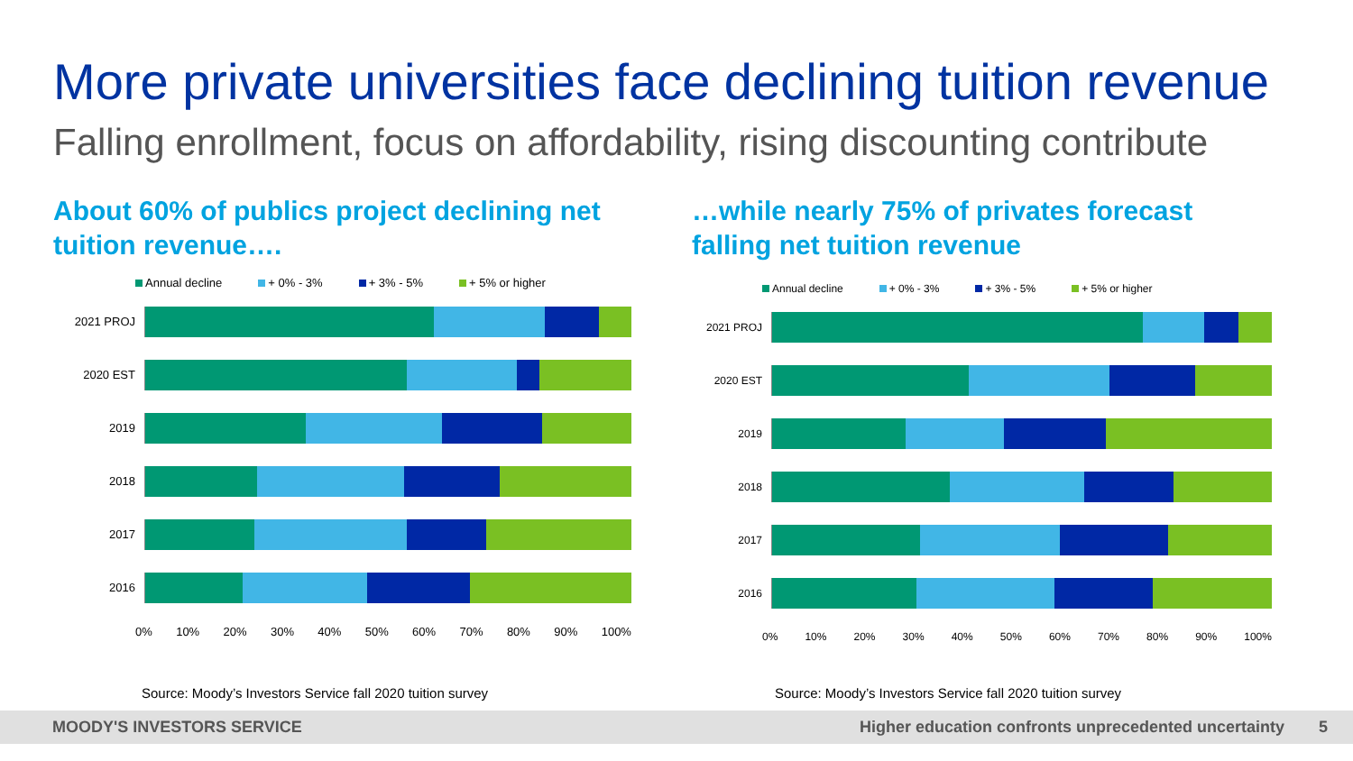More private universities face declining tuition revenue
Falling enrollment, focus on affordability, rising discounting contribute
About 60% of publics project declining net
tuition revenue….
…while nearly 75% of privates forecast
falling net tuition revenue
Annual decline + 0% - 3% + 3% - 5% + 5% or higher
2021 PROJ
2020 EST
2019
2018
2017
2016
0% 10% 20% 30% 40% 50% 60% 70% 80% 90% 100%
Annual decline + 0% - 3% + 3% - 5% + 5% or higher
2021 PROJ
2020 EST
2019
2018
2017
2016
0% 10% 20% 30% 40% 50% 60% 70% 80% 90% 100%
Source: Moody’s Investors Service fall 2020 tuition survey
Source: Moody’s Investors Service fall 2020 tuition survey
MOODY'S INVESTORS SERVICE Higher education confronts unprecedented uncertainty 5